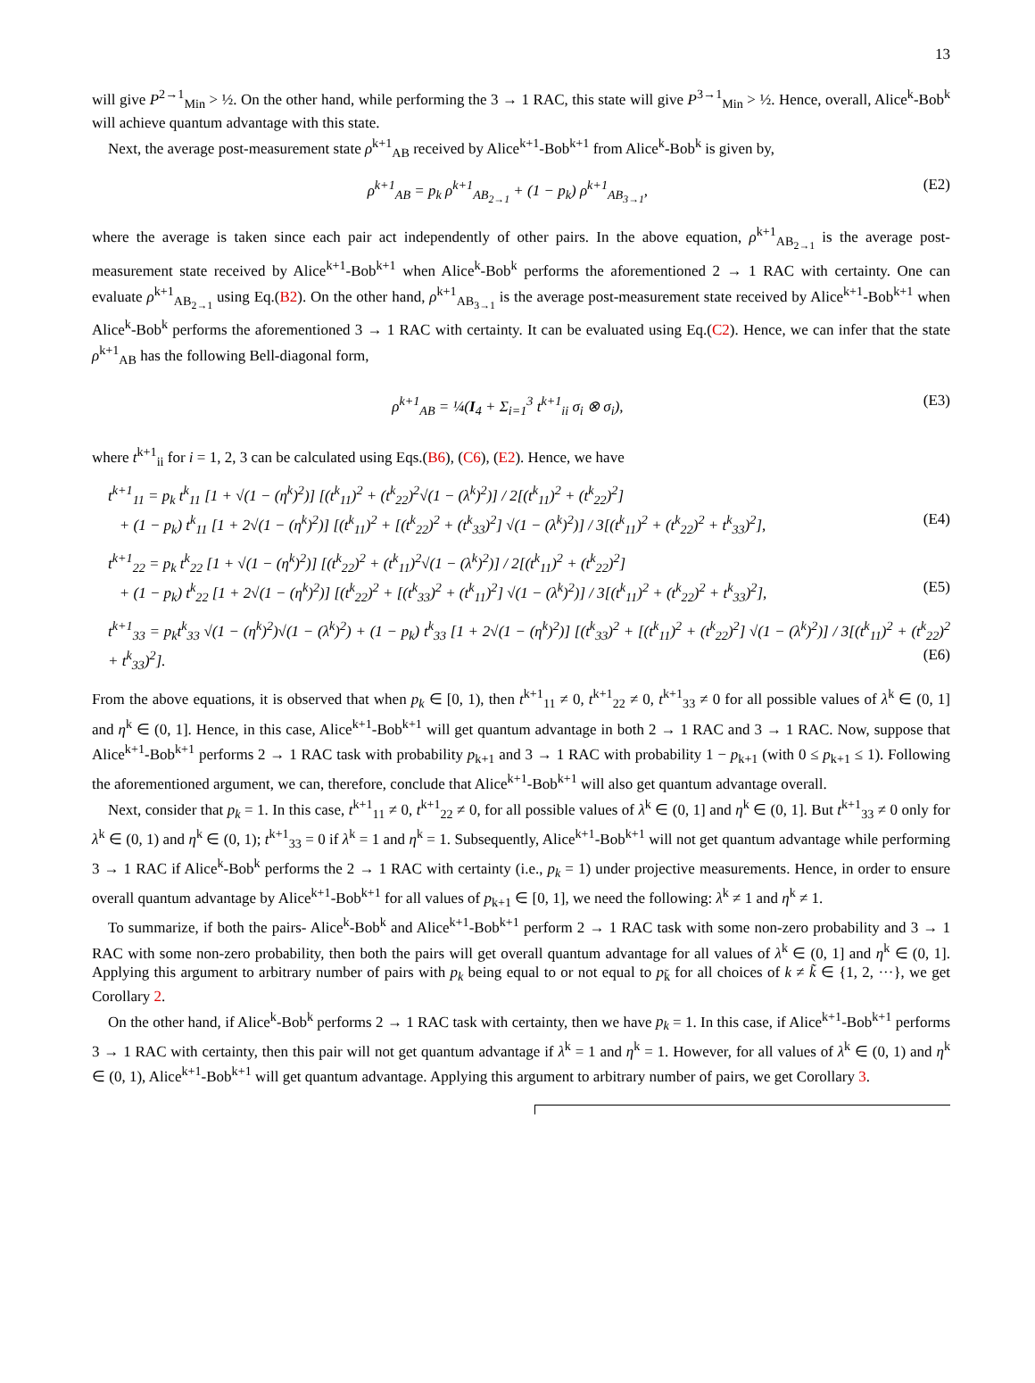13
will give P<sup>2→1</sup><sub>Min</sub> > ½. On the other hand, while performing the 3 → 1 RAC, this state will give P<sup>3→1</sup><sub>Min</sub> > ½. Hence, overall, Alice<sup>k</sup>-Bob<sup>k</sup> will achieve quantum advantage with this state.
Next, the average post-measurement state ρ<sup>k+1</sup><sub>AB</sub> received by Alice<sup>k+1</sup>-Bob<sup>k+1</sup> from Alice<sup>k</sup>-Bob<sup>k</sup> is given by,
ρ<sup>k+1</sup><sub>AB</sub> = p<sub>k</sub> ρ<sup>k+1</sup><sub>AB<sub>2→1</sub></sub> + (1 − p<sub>k</sub>) ρ<sup>k+1</sup><sub>AB<sub>3→1</sub></sub>, (E2)
where the average is taken since each pair act independently of other pairs. In the above equation, ρ<sup>k+1</sup><sub>AB<sub>2→1</sub></sub> is the average post-measurement state received by Alice<sup>k+1</sup>-Bob<sup>k+1</sup> when Alice<sup>k</sup>-Bob<sup>k</sup> performs the aforementioned 2 → 1 RAC with certainty. One can evaluate ρ<sup>k+1</sup><sub>AB<sub>2→1</sub></sub> using Eq.(B2). On the other hand, ρ<sup>k+1</sup><sub>AB<sub>3→1</sub></sub> is the average post-measurement state received by Alice<sup>k+1</sup>-Bob<sup>k+1</sup> when Alice<sup>k</sup>-Bob<sup>k</sup> performs the aforementioned 3 → 1 RAC with certainty. It can be evaluated using Eq.(C2). Hence, we can infer that the state ρ<sup>k+1</sup><sub>AB</sub> has the following Bell-diagonal form,
ρ<sup>k+1</sup><sub>AB</sub> = ¼(I<sub>4</sub> + Σ<sub>i=1</sub><sup>3</sup> t<sup>k+1</sup><sub>ii</sub> σ<sub>i</sub> ⊗ σ<sub>i</sub>), (E3)
where t<sup>k+1</sup><sub>ii</sub> for i = 1, 2, 3 can be calculated using Eqs.(B6), (C6), (E2). Hence, we have
t<sup>k+1</sup><sub>11</sub> = p<sub>k</sub> t<sup>k</sup><sub>11</sub> [1 + √(1 − (η<sup>k</sup>)<sup>2</sup>)] [(t<sup>k</sup><sub>11</sub>)<sup>2</sup> + (t<sup>k</sup><sub>22</sub>)<sup>2</sup>√(1 − (λ<sup>k</sup>)<sup>2</sup>)] / 2[(t<sup>k</sup><sub>11</sub>)<sup>2</sup> + (t<sup>k</sup><sub>22</sub>)<sup>2</sup>]
+ (1 − p<sub>k</sub>) t<sup>k</sup><sub>11</sub> [1 + 2√(1 − (η<sup>k</sup>)<sup>2</sup>)] [(t<sup>k</sup><sub>11</sub>)<sup>2</sup> + [(t<sup>k</sup><sub>22</sub>)<sup>2</sup> + (t<sup>k</sup><sub>33</sub>)<sup>2</sup>] √(1 − (λ<sup>k</sup>)<sup>2</sup>)] / 3[(t<sup>k</sup><sub>11</sub>)<sup>2</sup> + (t<sup>k</sup><sub>22</sub>)<sup>2</sup> + t<sup>k</sup><sub>33</sub>)<sup>2</sup>], (E4)
t<sup>k+1</sup><sub>22</sub> = p<sub>k</sub> t<sup>k</sup><sub>22</sub> [1 + √(1 − (η<sup>k</sup>)<sup>2</sup>)] [(t<sup>k</sup><sub>22</sub>)<sup>2</sup> + (t<sup>k</sup><sub>11</sub>)<sup>2</sup>√(1 − (λ<sup>k</sup>)<sup>2</sup>)] / 2[(t<sup>k</sup><sub>11</sub>)<sup>2</sup> + (t<sup>k</sup><sub>22</sub>)<sup>2</sup>]
+ (1 − p<sub>k</sub>) t<sup>k</sup><sub>22</sub> [1 + 2√(1 − (η<sup>k</sup>)<sup>2</sup>)] [(t<sup>k</sup><sub>22</sub>)<sup>2</sup> + [(t<sup>k</sup><sub>33</sub>)<sup>2</sup> + (t<sup>k</sup><sub>11</sub>)<sup>2</sup>] √(1 − (λ<sup>k</sup>)<sup>2</sup>)] / 3[(t<sup>k</sup><sub>11</sub>)<sup>2</sup> + (t<sup>k</sup><sub>22</sub>)<sup>2</sup> + t<sup>k</sup><sub>33</sub>)<sup>2</sup>], (E5)
t<sup>k+1</sup><sub>33</sub> = p<sub>k</sub>t<sup>k</sup><sub>33</sub> √(1 − (η<sup>k</sup>)<sup>2</sup>)√(1 − (λ<sup>k</sup>)<sup>2</sup>) + (1 − p<sub>k</sub>) t<sup>k</sup><sub>33</sub> [1 + 2√(1 − (η<sup>k</sup>)<sup>2</sup>)] [(t<sup>k</sup><sub>33</sub>)<sup>2</sup> + [(t<sup>k</sup><sub>11</sub>)<sup>2</sup> + (t<sup>k</sup><sub>22</sub>)<sup>2</sup>] √(1 − (λ<sup>k</sup>)<sup>2</sup>)] / 3[(t<sup>k</sup><sub>11</sub>)<sup>2</sup> + (t<sup>k</sup><sub>22</sub>)<sup>2</sup> + t<sup>k</sup><sub>33</sub>)<sup>2</sup>]. (E6)
From the above equations, it is observed that when p<sub>k</sub> ∈ [0, 1), then t<sup>k+1</sup><sub>11</sub> ≠ 0, t<sup>k+1</sup><sub>22</sub> ≠ 0, t<sup>k+1</sup><sub>33</sub> ≠ 0 for all possible values of λ<sup>k</sup> ∈ (0, 1] and η<sup>k</sup> ∈ (0, 1]. Hence, in this case, Alice<sup>k+1</sup>-Bob<sup>k+1</sup> will get quantum advantage in both 2 → 1 RAC and 3 → 1 RAC. Now, suppose that Alice<sup>k+1</sup>-Bob<sup>k+1</sup> performs 2 → 1 RAC task with probability p<sub>k+1</sub> and 3 → 1 RAC with probability 1 − p<sub>k+1</sub> (with 0 ≤ p<sub>k+1</sub> ≤ 1). Following the aforementioned argument, we can, therefore, conclude that Alice<sup>k+1</sup>-Bob<sup>k+1</sup> will also get quantum advantage overall.
Next, consider that p<sub>k</sub> = 1. In this case, t<sup>k+1</sup><sub>11</sub> ≠ 0, t<sup>k+1</sup><sub>22</sub> ≠ 0, for all possible values of λ<sup>k</sup> ∈ (0, 1] and η<sup>k</sup> ∈ (0, 1]. But t<sup>k+1</sup><sub>33</sub> ≠ 0 only for λ<sup>k</sup> ∈ (0, 1) and η<sup>k</sup> ∈ (0, 1); t<sup>k+1</sup><sub>33</sub> = 0 if λ<sup>k</sup> = 1 and η<sup>k</sup> = 1. Subsequently, Alice<sup>k+1</sup>-Bob<sup>k+1</sup> will not get quantum advantage while performing 3 → 1 RAC if Alice<sup>k</sup>-Bob<sup>k</sup> performs the 2 → 1 RAC with certainty (i.e., p<sub>k</sub> = 1) under projective measurements. Hence, in order to ensure overall quantum advantage by Alice<sup>k+1</sup>-Bob<sup>k+1</sup> for all values of p<sub>k+1</sub> ∈ [0, 1], we need the following: λ<sup>k</sup> ≠ 1 and η<sup>k</sup> ≠ 1.
To summarize, if both the pairs- Alice<sup>k</sup>-Bob<sup>k</sup> and Alice<sup>k+1</sup>-Bob<sup>k+1</sup> perform 2 → 1 RAC task with some non-zero probability and 3 → 1 RAC with some non-zero probability, then both the pairs will get overall quantum advantage for all values of λ<sup>k</sup> ∈ (0, 1] and η<sup>k</sup> ∈ (0, 1]. Applying this argument to arbitrary number of pairs with p<sub>k</sub> being equal to or not equal to p<sub>k̃</sub> for all choices of k ≠ k̃ ∈ {1, 2, ···}, we get Corollary 2.
On the other hand, if Alice<sup>k</sup>-Bob<sup>k</sup> performs 2 → 1 RAC task with certainty, then we have p<sub>k</sub> = 1. In this case, if Alice<sup>k+1</sup>-Bob<sup>k+1</sup> performs 3 → 1 RAC with certainty, then this pair will not get quantum advantage if λ<sup>k</sup> = 1 and η<sup>k</sup> = 1. However, for all values of λ<sup>k</sup> ∈ (0, 1) and η<sup>k</sup> ∈ (0, 1), Alice<sup>k+1</sup>-Bob<sup>k+1</sup> will get quantum advantage. Applying this argument to arbitrary number of pairs, we get Corollary 3.